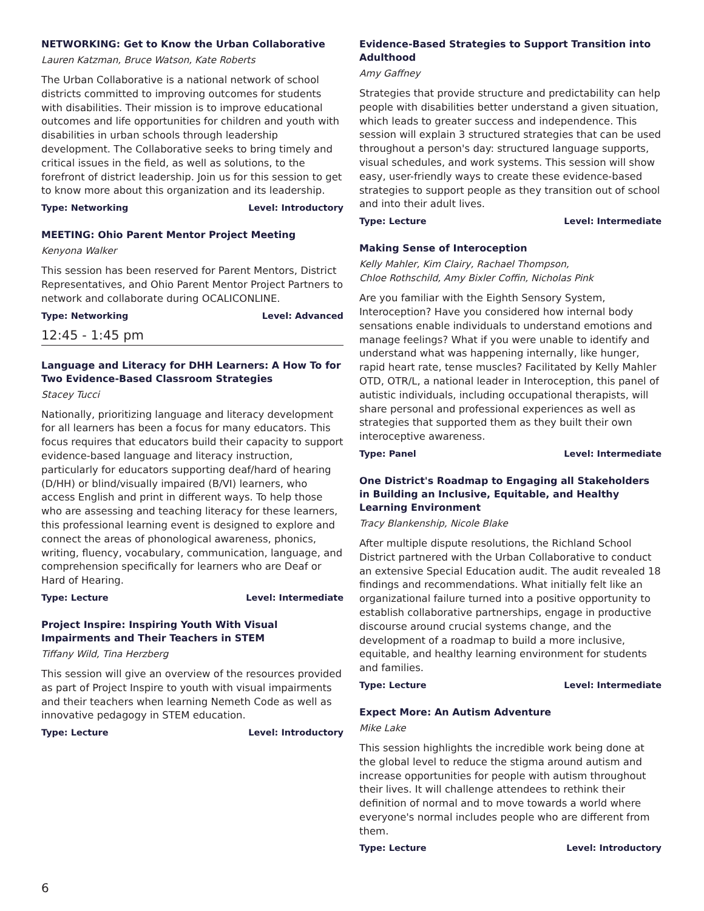NETWORKING: Get to Know the Urban Collaborative
Lauren Katzman, Bruce Watson, Kate Roberts
The Urban Collaborative is a national network of school districts committed to improving outcomes for students with disabilities. Their mission is to improve educational outcomes and life opportunities for children and youth with disabilities in urban schools through leadership development. The Collaborative seeks to bring timely and critical issues in the field, as well as solutions, to the forefront of district leadership. Join us for this session to get to know more about this organization and its leadership.
Type: Networking Level: Introductory
MEETING: Ohio Parent Mentor Project Meeting
Kenyona Walker
This session has been reserved for Parent Mentors, District Representatives, and Ohio Parent Mentor Project Partners to network and collaborate during OCALICONLINE.
Type: Networking Level: Advanced
12:45 - 1:45 pm
Language and Literacy for DHH Learners: A How To for Two Evidence-Based Classroom Strategies
Stacey Tucci
Nationally, prioritizing language and literacy development for all learners has been a focus for many educators. This focus requires that educators build their capacity to support evidence-based language and literacy instruction, particularly for educators supporting deaf/hard of hearing (D/HH) or blind/visually impaired (B/VI) learners, who access English and print in different ways. To help those who are assessing and teaching literacy for these learners, this professional learning event is designed to explore and connect the areas of phonological awareness, phonics, writing, fluency, vocabulary, communication, language, and comprehension specifically for learners who are Deaf or Hard of Hearing.
Type: Lecture Level: Intermediate
Project Inspire: Inspiring Youth With Visual Impairments and Their Teachers in STEM
Tiffany Wild, Tina Herzberg
This session will give an overview of the resources provided as part of Project Inspire to youth with visual impairments and their teachers when learning Nemeth Code as well as innovative pedagogy in STEM education.
Type: Lecture Level: Introductory
Evidence-Based Strategies to Support Transition into Adulthood
Amy Gaffney
Strategies that provide structure and predictability can help people with disabilities better understand a given situation, which leads to greater success and independence. This session will explain 3 structured strategies that can be used throughout a person's day: structured language supports, visual schedules, and work systems. This session will show easy, user-friendly ways to create these evidence-based strategies to support people as they transition out of school and into their adult lives.
Type: Lecture Level: Intermediate
Making Sense of Interoception
Kelly Mahler, Kim Clairy, Rachael Thompson,
Chloe Rothschild, Amy Bixler Coffin, Nicholas Pink
Are you familiar with the Eighth Sensory System, Interoception? Have you considered how internal body sensations enable individuals to understand emotions and manage feelings? What if you were unable to identify and understand what was happening internally, like hunger, rapid heart rate, tense muscles? Facilitated by Kelly Mahler OTD, OTR/L, a national leader in Interoception, this panel of autistic individuals, including occupational therapists, will share personal and professional experiences as well as strategies that supported them as they built their own interoceptive awareness.
Type: Panel Level: Intermediate
One District's Roadmap to Engaging all Stakeholders in Building an Inclusive, Equitable, and Healthy Learning Environment
Tracy Blankenship, Nicole Blake
After multiple dispute resolutions, the Richland School District partnered with the Urban Collaborative to conduct an extensive Special Education audit. The audit revealed 18 findings and recommendations. What initially felt like an organizational failure turned into a positive opportunity to establish collaborative partnerships, engage in productive discourse around crucial systems change, and the development of a roadmap to build a more inclusive, equitable, and healthy learning environment for students and families.
Type: Lecture Level: Intermediate
Expect More: An Autism Adventure
Mike Lake
This session highlights the incredible work being done at the global level to reduce the stigma around autism and increase opportunities for people with autism throughout their lives. It will challenge attendees to rethink their definition of normal and to move towards a world where everyone's normal includes people who are different from them.
Type: Lecture Level: Introductory
6